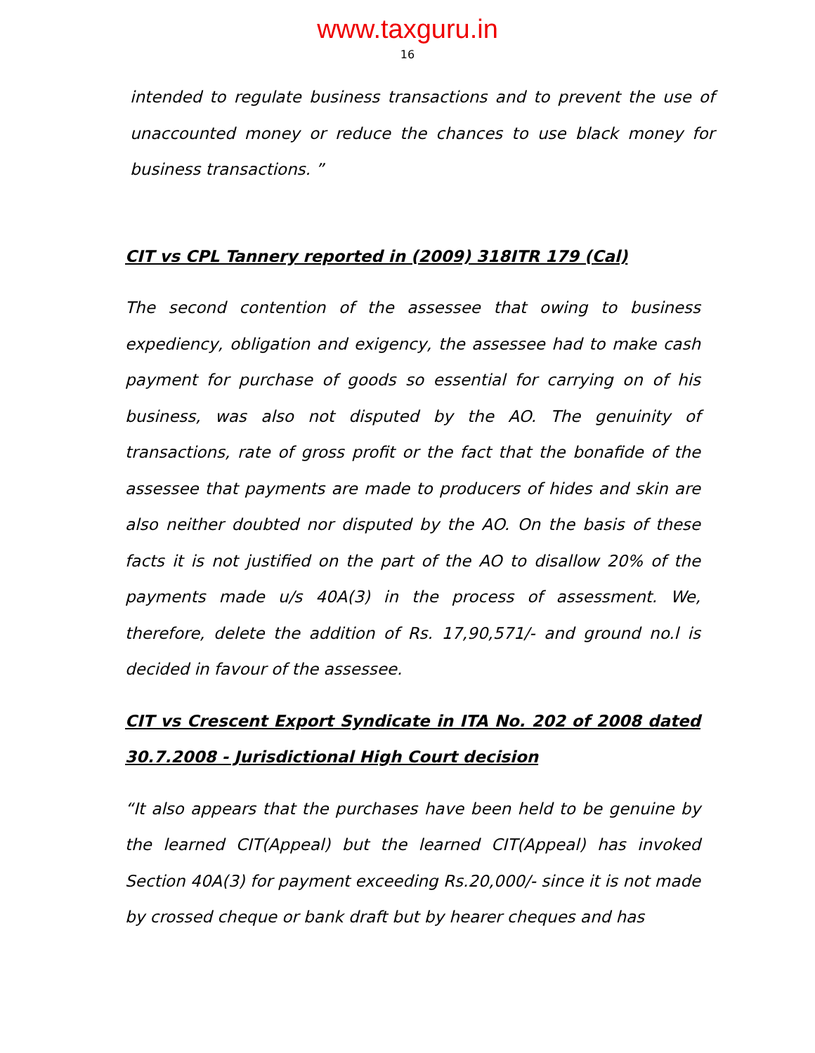www.taxguru.in
16
intended to regulate business transactions and to prevent the use of unaccounted money or reduce the chances to use black money for business transactions. ”
CIT vs CPL Tannery reported in (2009) 318ITR 179 (Cal)
The second contention of the assessee that owing to business expediency, obligation and exigency, the assessee had to make cash payment for purchase of goods so essential for carrying on of his business, was also not disputed by the AO. The genuinity of transactions, rate of gross profit or the fact that the bonafide of the assessee that payments are made to producers of hides and skin are also neither doubted nor disputed by the AO. On the basis of these facts it is not justified on the part of the AO to disallow 20% of the payments made u/s 40A(3) in the process of assessment. We, therefore, delete the addition of Rs. 17,90,571/- and ground no.l is decided in favour of the assessee.
CIT vs Crescent Export Syndicate in ITA No. 202 of 2008 dated 30.7.2008 - Jurisdictional High Court decision
“It also appears that the purchases have been held to be genuine by the learned CIT(Appeal) but the learned CIT(Appeal) has invoked Section 40A(3) for payment exceeding Rs.20,000/- since it is not made by crossed cheque or bank draft but by hearer cheques and has